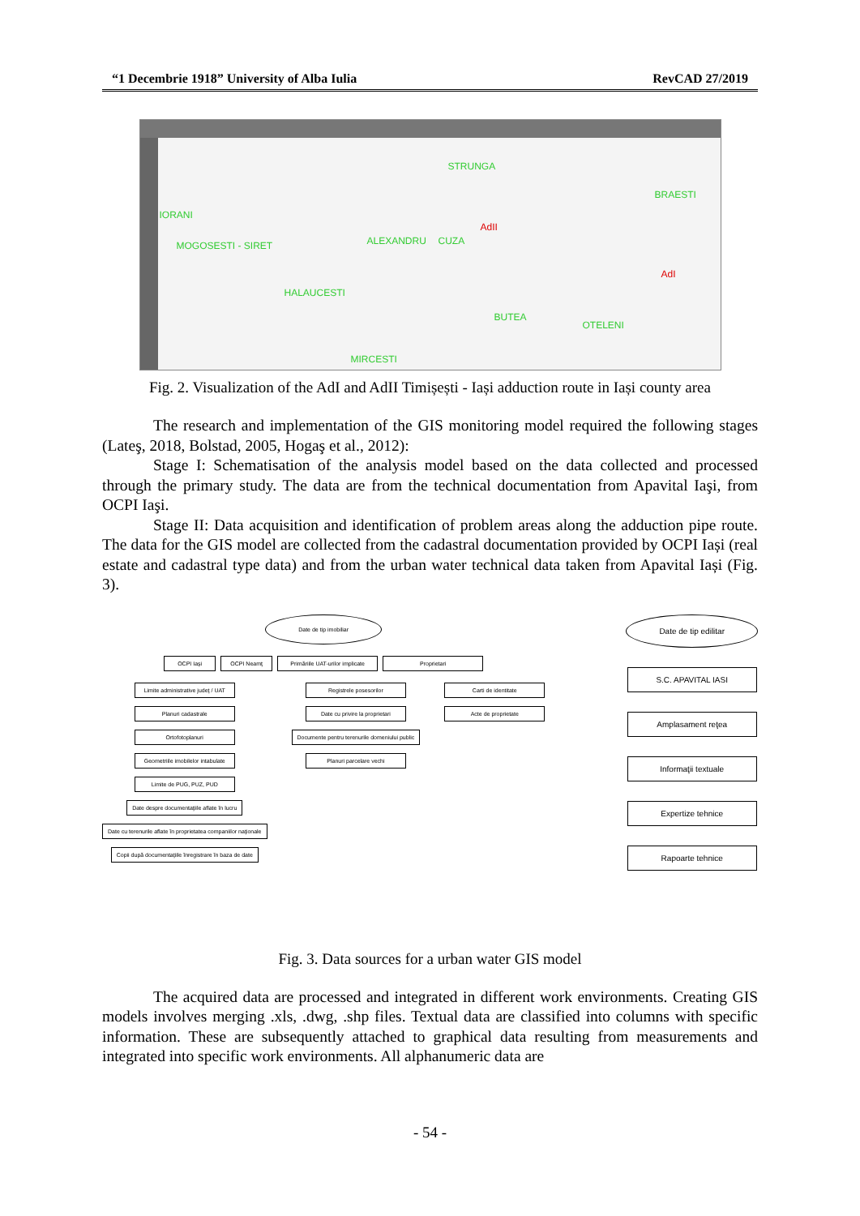“1 Decembrie 1918” University of Alba Iulia RevCAD 27/2019
STRUNGA
BRAESTI
IORANI
MOGOSESTI - SIRET ALEXANDRU CUZA
AdII
AdI
HALAUCESTI
BUTEA
OTELENI
MIRCESTI
Fig. 2. Visualization of the AdI and AdII Timișești - Iași adduction route in Iași county area
The research and implementation of the GIS monitoring model required the following stages (Lateş, 2018, Bolstad, 2005, Hogaş et al., 2012):
Stage I: Schematisation of the analysis model based on the data collected and processed through the primary study. The data are from the technical documentation from Apavital Iaşi, from OCPI Iaşi.
Stage II: Data acquisition and identification of problem areas along the adduction pipe route. The data for the GIS model are collected from the cadastral documentation provided by OCPI Iași (real estate and cadastral type data) and from the urban water technical data taken from Apavital Iași (Fig. 3).
Date de tip imobiliar
OCPI Iaşi OCPI Neamţ Primăriile UAT-urilor implicate
Proprietari
Limite administrative judeţ / UAT
Planuri cadastrale
Ortofotoplanuri
Geometriile imobilelor intabulate
Limite de PUG, PUZ, PUD
Date despre documentaţiile aflate în lucru
Date cu terenurile aflate în proprietatea companiilor naţionale
Copii după documentaţiile înregistrare în baza de date
Registrele posesorilor
Date cu privire la proprietari
Documente pentru terenurile domeniului public
Planuri parcelare vechi
Carti de identitate
Acte de proprietate
Date de tip edilitar
S.C. APAVITAL IASI
Amplasament reţea
Informaţii textuale
Expertize tehnice
Rapoarte tehnice
Fig. 3. Data sources for a urban water GIS model
The acquired data are processed and integrated in different work environments. Creating GIS models involves merging .xls, .dwg, .shp files. Textual data are classified into columns with specific information. These are subsequently attached to graphical data resulting from measurements and integrated into specific work environments. All alphanumeric data are
- 54 -